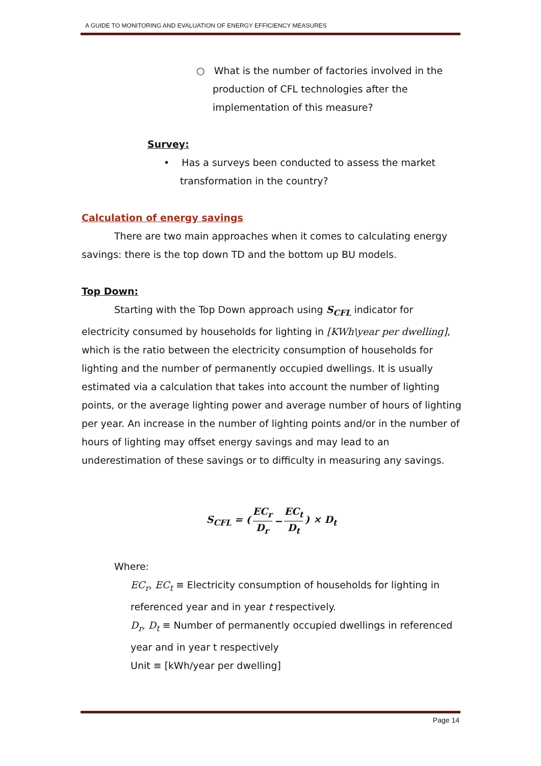A GUIDE TO MONITORING AND EVALUATION OF ENERGY EFFICIENCY MEASURES
○ What is the number of factories involved in the production of CFL technologies after the implementation of this measure?
Survey:
• Has a surveys been conducted to assess the market
transformation in the country?
Calculation of energy savings
There are two main approaches when it comes to calculating energy savings: there is the top down TD and the bottom up BU models.
Top Down:
Starting with the Top Down approach using S<sub>CFL</sub> indicator for electricity consumed by households for lighting in [KWh\year per dwelling], which is the ratio between the electricity consumption of households for lighting and the number of permanently occupied dwellings. It is usually estimated via a calculation that takes into account the number of lighting points, or the average lighting power and average number of hours of lighting per year. An increase in the number of lighting points and/or in the number of hours of lighting may offset energy savings and may lead to an underestimation of these savings or to difficulty in measuring any savings.
S<sub>CFL</sub> = (EC<sub>r</sub> D<sub>r</sub> − EC<sub>t</sub> D<sub>t</sub>) × D<sub>t</sub>
Where:
EC<sub>r</sub>, EC<sub>t</sub> ≡ Electricity consumption of households for lighting in referenced year and in year t respectively.
D<sub>r</sub>, D<sub>t</sub> ≡ Number of permanently occupied dwellings in referenced year and in year t respectively
Unit ≡ [kWh/year per dwelling]
Page 14